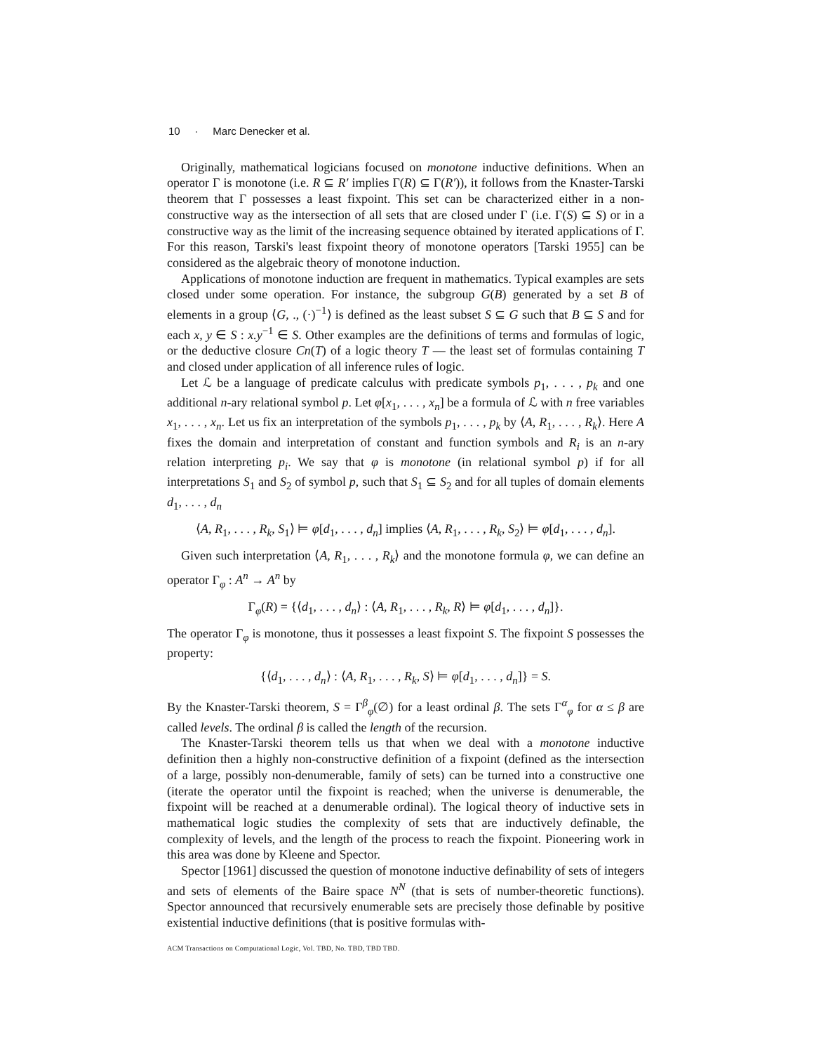10 · Marc Denecker et al.
Originally, mathematical logicians focused on monotone inductive definitions. When an operator Γ is monotone (i.e. R ⊆ R′ implies Γ(R) ⊆ Γ(R′)), it follows from the Knaster-Tarski theorem that Γ possesses a least fixpoint. This set can be characterized either in a non-constructive way as the intersection of all sets that are closed under Γ (i.e. Γ(S) ⊆ S) or in a constructive way as the limit of the increasing sequence obtained by iterated applications of Γ. For this reason, Tarski's least fixpoint theory of monotone operators [Tarski 1955] can be considered as the algebraic theory of monotone induction.
Applications of monotone induction are frequent in mathematics. Typical examples are sets closed under some operation. For instance, the subgroup G(B) generated by a set B of elements in a group ⟨G, ., (·)<sup>−1</sup>⟩ is defined as the least subset S ⊆ G such that B ⊆ S and for each x, y ∈ S : x.y<sup>−1</sup> ∈ S. Other examples are the definitions of terms and formulas of logic, or the deductive closure Cn(T) of a logic theory T — the least set of formulas containing T and closed under application of all inference rules of logic.
Let ℒ be a language of predicate calculus with predicate symbols p<sub>1</sub>, . . . , p<sub>k</sub> and one additional n-ary relational symbol p. Let φ[x<sub>1</sub>, . . . , x<sub>n</sub>] be a formula of ℒ with n free variables x<sub>1</sub>, . . . , x<sub>n</sub>. Let us fix an interpretation of the symbols p<sub>1</sub>, . . . , p<sub>k</sub> by ⟨A, R<sub>1</sub>, . . . , R<sub>k</sub>⟩. Here A fixes the domain and interpretation of constant and function symbols and R<sub>i</sub> is an n-ary relation interpreting p<sub>i</sub>. We say that φ is monotone (in relational symbol p) if for all interpretations S<sub>1</sub> and S<sub>2</sub> of symbol p, such that S<sub>1</sub> ⊆ S<sub>2</sub> and for all tuples of domain elements d<sub>1</sub>, . . . , d<sub>n</sub>
⟨A, R<sub>1</sub>, . . . , R<sub>k</sub>, S<sub>1</sub>⟩ ⊨ φ[d<sub>1</sub>, . . . , d<sub>n</sub>] implies ⟨A, R<sub>1</sub>, . . . , R<sub>k</sub>, S<sub>2</sub>⟩ ⊨ φ[d<sub>1</sub>, . . . , d<sub>n</sub>].
Given such interpretation ⟨A, R<sub>1</sub>, . . . , R<sub>k</sub>⟩ and the monotone formula φ, we can define an operator Γ<sub>φ</sub> : A<sup>n</sup> → A<sup>n</sup> by
Γ<sub>φ</sub>(R) = {⟨d<sub>1</sub>, . . . , d<sub>n</sub>⟩ : ⟨A, R<sub>1</sub>, . . . , R<sub>k</sub>, R⟩ ⊨ φ[d<sub>1</sub>, . . . , d<sub>n</sub>]}.
The operator Γ<sub>φ</sub> is monotone, thus it possesses a least fixpoint S. The fixpoint S possesses the property:
{⟨d<sub>1</sub>, . . . , d<sub>n</sub>⟩ : ⟨A, R<sub>1</sub>, . . . , R<sub>k</sub>, S⟩ ⊨ φ[d<sub>1</sub>, . . . , d<sub>n</sub>]} = S.
By the Knaster-Tarski theorem, S = Γ<sup>β</sup><sub>φ</sub>(∅) for a least ordinal β. The sets Γ<sup>α</sup><sub>φ</sub> for α ≤ β are called levels. The ordinal β is called the length of the recursion.
The Knaster-Tarski theorem tells us that when we deal with a monotone inductive definition then a highly non-constructive definition of a fixpoint (defined as the intersection of a large, possibly non-denumerable, family of sets) can be turned into a constructive one (iterate the operator until the fixpoint is reached; when the universe is denumerable, the fixpoint will be reached at a denumerable ordinal). The logical theory of inductive sets in mathematical logic studies the complexity of sets that are inductively definable, the complexity of levels, and the length of the process to reach the fixpoint. Pioneering work in this area was done by Kleene and Spector.
Spector [1961] discussed the question of monotone inductive definability of sets of integers and sets of elements of the Baire space N<sup>N</sup> (that is sets of number-theoretic functions). Spector announced that recursively enumerable sets are precisely those definable by positive existential inductive definitions (that is positive formulas with-
ACM Transactions on Computational Logic, Vol. TBD, No. TBD, TBD TBD.